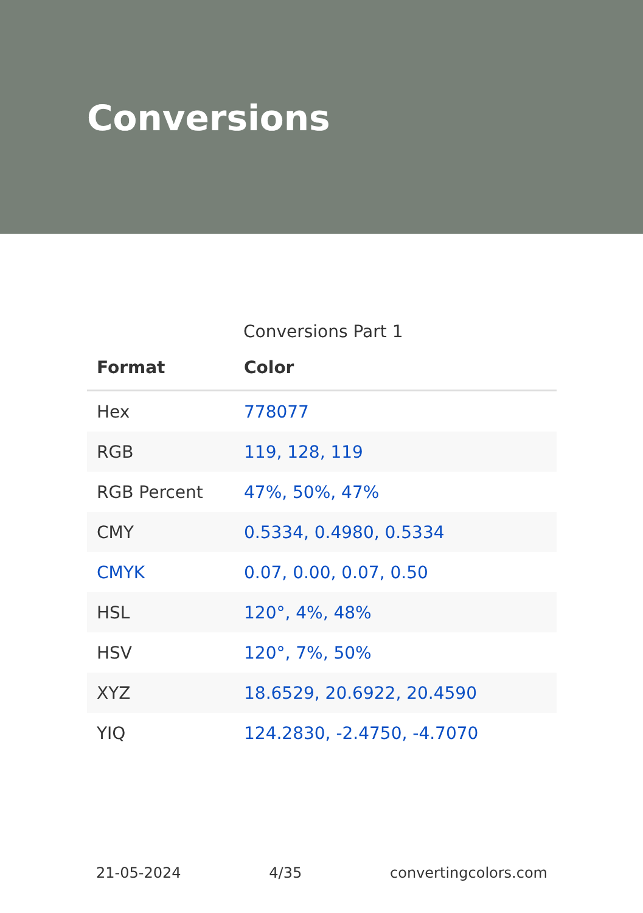Conversions
Conversions Part 1
| Format | Color |
| --- | --- |
| Hex | 778077 |
| RGB | 119, 128, 119 |
| RGB Percent | 47%, 50%, 47% |
| CMY | 0.5334, 0.4980, 0.5334 |
| CMYK | 0.07, 0.00, 0.07, 0.50 |
| HSL | 120°, 4%, 48% |
| HSV | 120°, 7%, 50% |
| XYZ | 18.6529, 20.6922, 20.4590 |
| YIQ | 124.2830, -2.4750, -4.7070 |
21-05-2024 4/35 convertingcolors.com